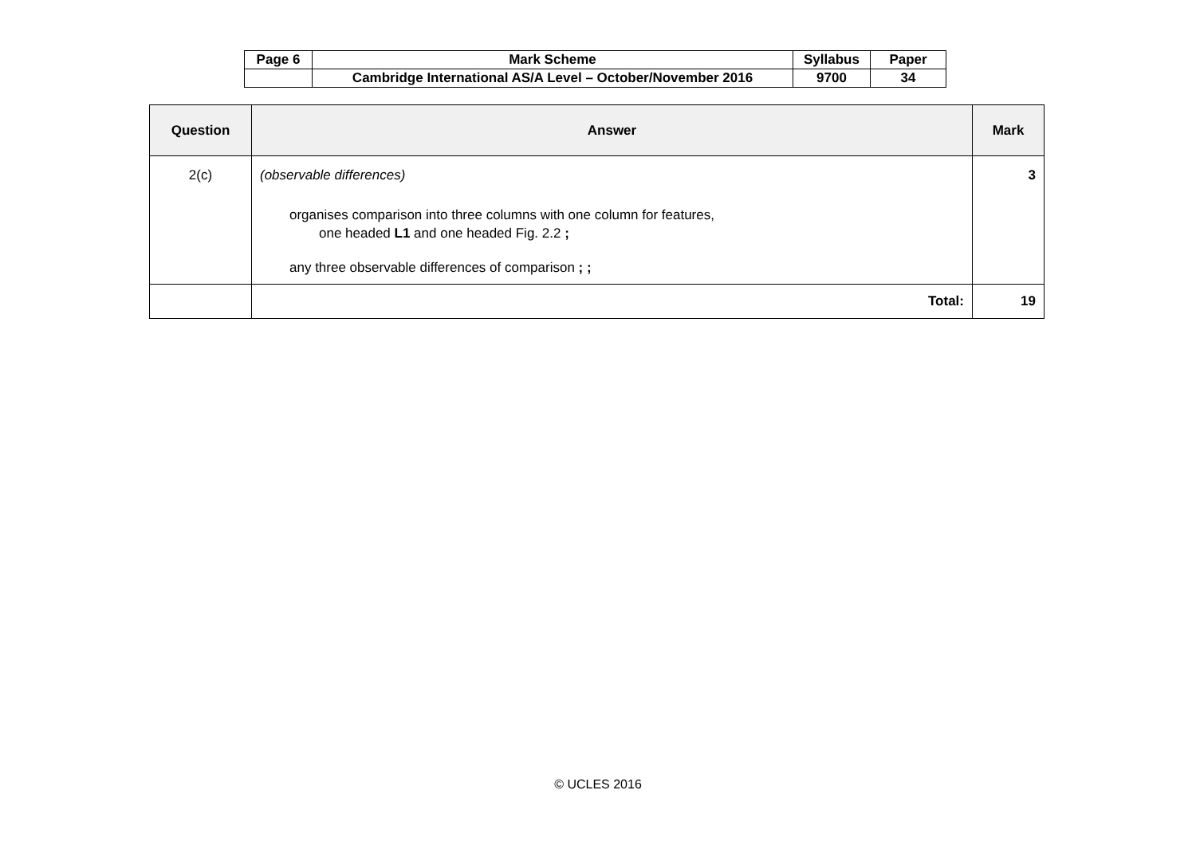| Page 6 | Mark Scheme | Syllabus | Paper |
| | Cambridge International AS/A Level – October/November 2016 | 9700 | 34 |
| Question | Answer | Mark |
| --- | --- | --- |
| 2(c) | (observable differences) organises comparison into three columns with one column for features, one headed L1 and one headed Fig. 2.2 ; any three observable differences of comparison ; ; | 3 |
| | Total: | 19 |
© UCLES 2016